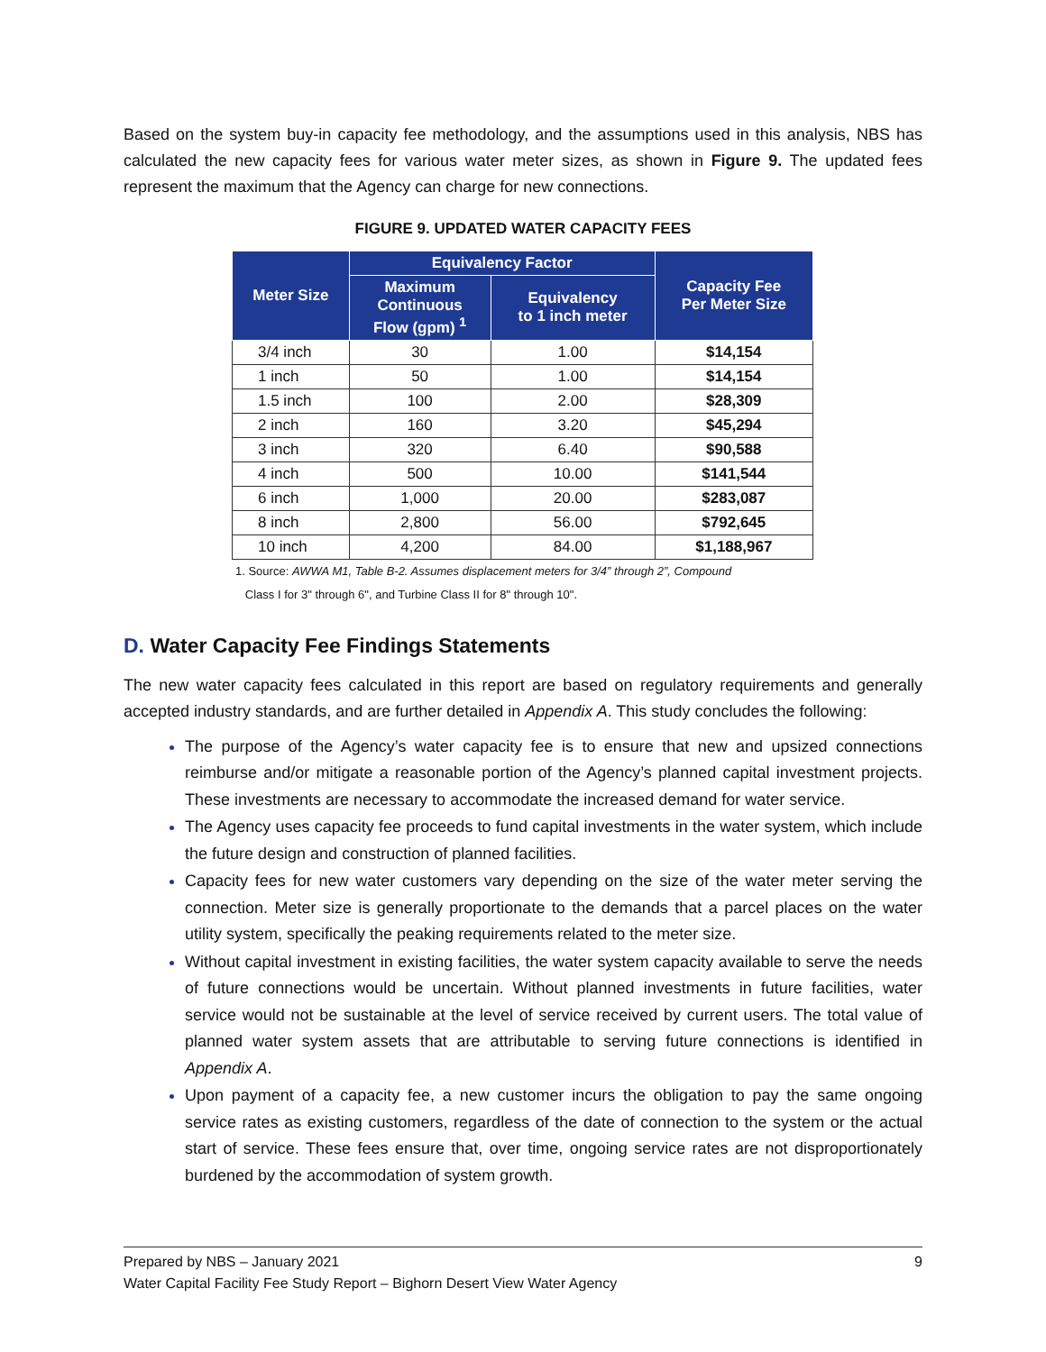Based on the system buy-in capacity fee methodology, and the assumptions used in this analysis, NBS has calculated the new capacity fees for various water meter sizes, as shown in Figure 9. The updated fees represent the maximum that the Agency can charge for new connections.
FIGURE 9. UPDATED WATER CAPACITY FEES
| Meter Size | Equivalency Factor | | Capacity Fee Per Meter Size |
| --- | --- | --- | --- |
| | Maximum Continuous Flow (gpm) <sup>1</sup> | Equivalency to 1 inch meter | |
| 3/4 inch | 30 | 1.00 | $14,154 |
| 1 inch | 50 | 1.00 | $14,154 |
| 1.5 inch | 100 | 2.00 | $28,309 |
| 2 inch | 160 | 3.20 | $45,294 |
| 3 inch | 320 | 6.40 | $90,588 |
| 4 inch | 500 | 10.00 | $141,544 |
| 6 inch | 1,000 | 20.00 | $283,087 |
| 8 inch | 2,800 | 56.00 | $792,645 |
| 10 inch | 4,200 | 84.00 | $1,188,967 |
1. Source: AWWA M1, Table B-2. Assumes displacement meters for 3/4” through 2”, Compound
Class I for 3" through 6", and Turbine Class II for 8" through 10".
D. Water Capacity Fee Findings Statements
The new water capacity fees calculated in this report are based on regulatory requirements and generally accepted industry standards, and are further detailed in Appendix A. This study concludes the following:
The purpose of the Agency’s water capacity fee is to ensure that new and upsized connections reimburse and/or mitigate a reasonable portion of the Agency’s planned capital investment projects. These investments are necessary to accommodate the increased demand for water service.
The Agency uses capacity fee proceeds to fund capital investments in the water system, which include the future design and construction of planned facilities.
Capacity fees for new water customers vary depending on the size of the water meter serving the connection. Meter size is generally proportionate to the demands that a parcel places on the water utility system, specifically the peaking requirements related to the meter size.
Without capital investment in existing facilities, the water system capacity available to serve the needs of future connections would be uncertain. Without planned investments in future facilities, water service would not be sustainable at the level of service received by current users. The total value of planned water system assets that are attributable to serving future connections is identified in Appendix A.
Upon payment of a capacity fee, a new customer incurs the obligation to pay the same ongoing service rates as existing customers, regardless of the date of connection to the system or the actual start of service. These fees ensure that, over time, ongoing service rates are not disproportionately burdened by the accommodation of system growth.
Prepared by NBS – January 2021 9
Water Capital Facility Fee Study Report – Bighorn Desert View Water Agency